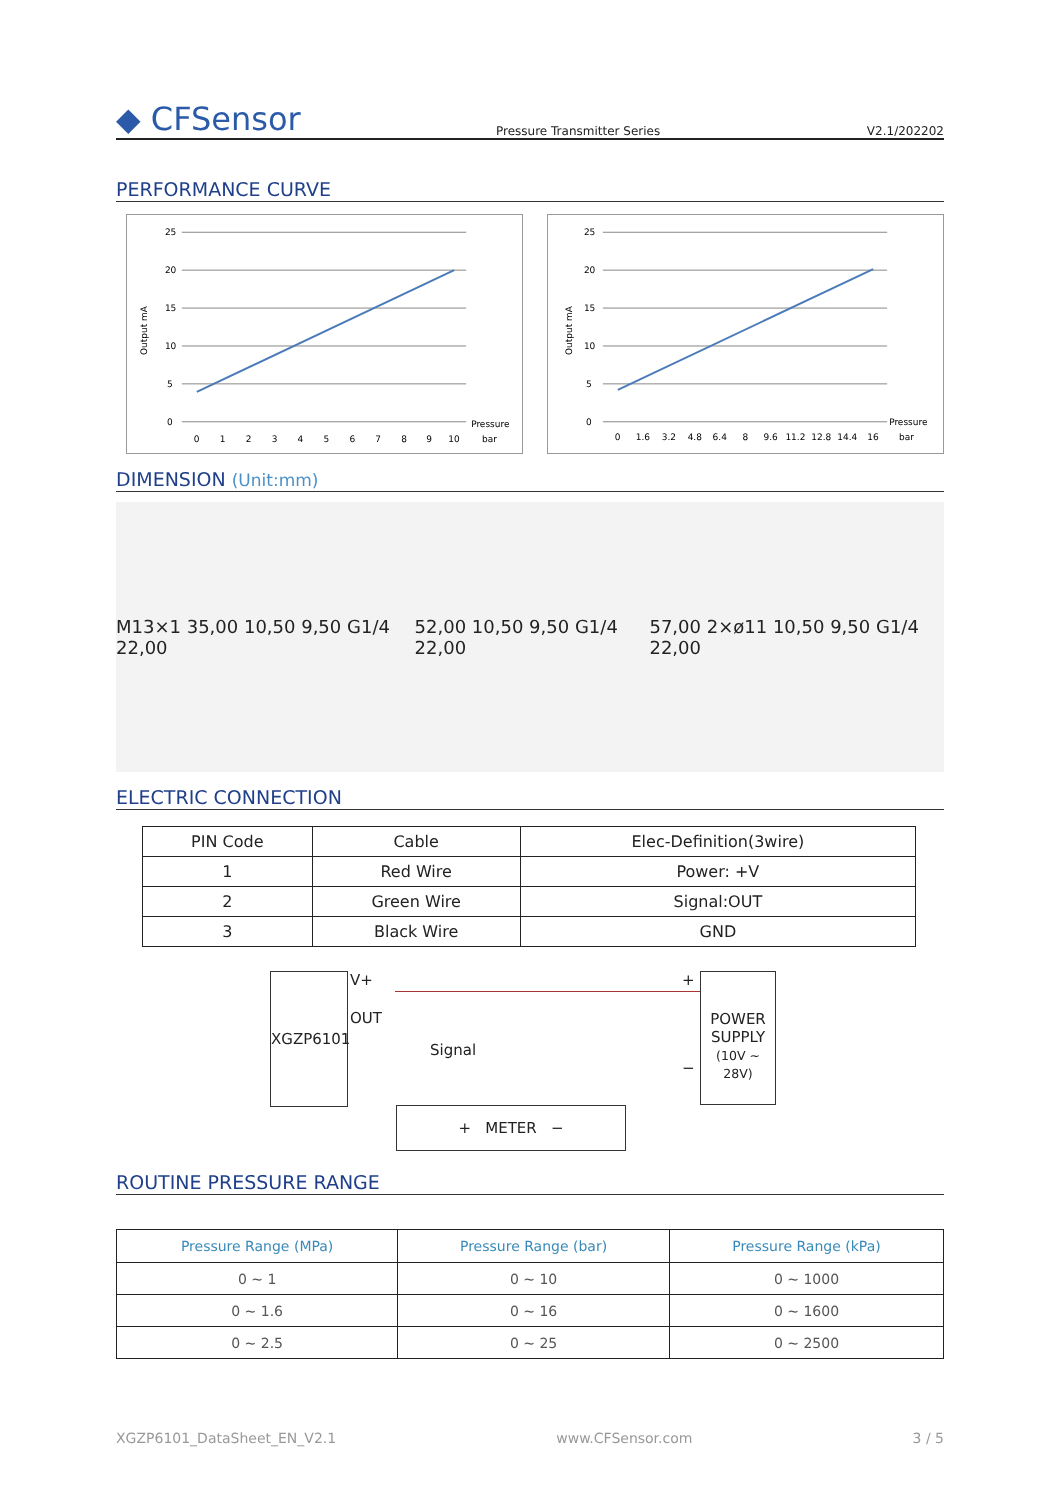◆ CFSensor
Pressure Transmitter Series
V2.1/202202
PERFORMANCE CURVE
Output mA
25
20
15
10
5
0
0
1
2
3
4
5
6
7
8
9
10
Pressure
bar
Output mA
25
20
15
10
5
0
0
1.6
3.2
4.8
6.4
8
9.6
11.2
12.8
14.4
16
Pressure
bar
DIMENSION (Unit:mm)
M13×1 35,00 10,50 9,50 G1/4 22,00
52,00 10,50 9,50 G1/4 22,00
57,00 2×ø11 10,50 9,50 G1/4 22,00
ELECTRIC CONNECTION
| PIN Code | Cable | Elec-Definition(3wire) |
| --- | --- | --- |
| 1 | Red Wire | Power: +V |
| 2 | Green Wire | Signal:OUT |
| 3 | Black Wire | GND |
XGZP6101 V+
OUT
Signal
+
POWER
SUPPLY
(10V ~ 28V)
−
+ METER −
ROUTINE PRESSURE RANGE
| Pressure Range (MPa) | Pressure Range (bar) | Pressure Range (kPa) |
| --- | --- | --- |
| 0 ~ 1 | 0 ~ 10 | 0 ~ 1000 |
| 0 ~ 1.6 | 0 ~ 16 | 0 ~ 1600 |
| 0 ~ 2.5 | 0 ~ 25 | 0 ~ 2500 |
XGZP6101_DataSheet_EN_V2.1 www.CFSensor.com 3 / 5